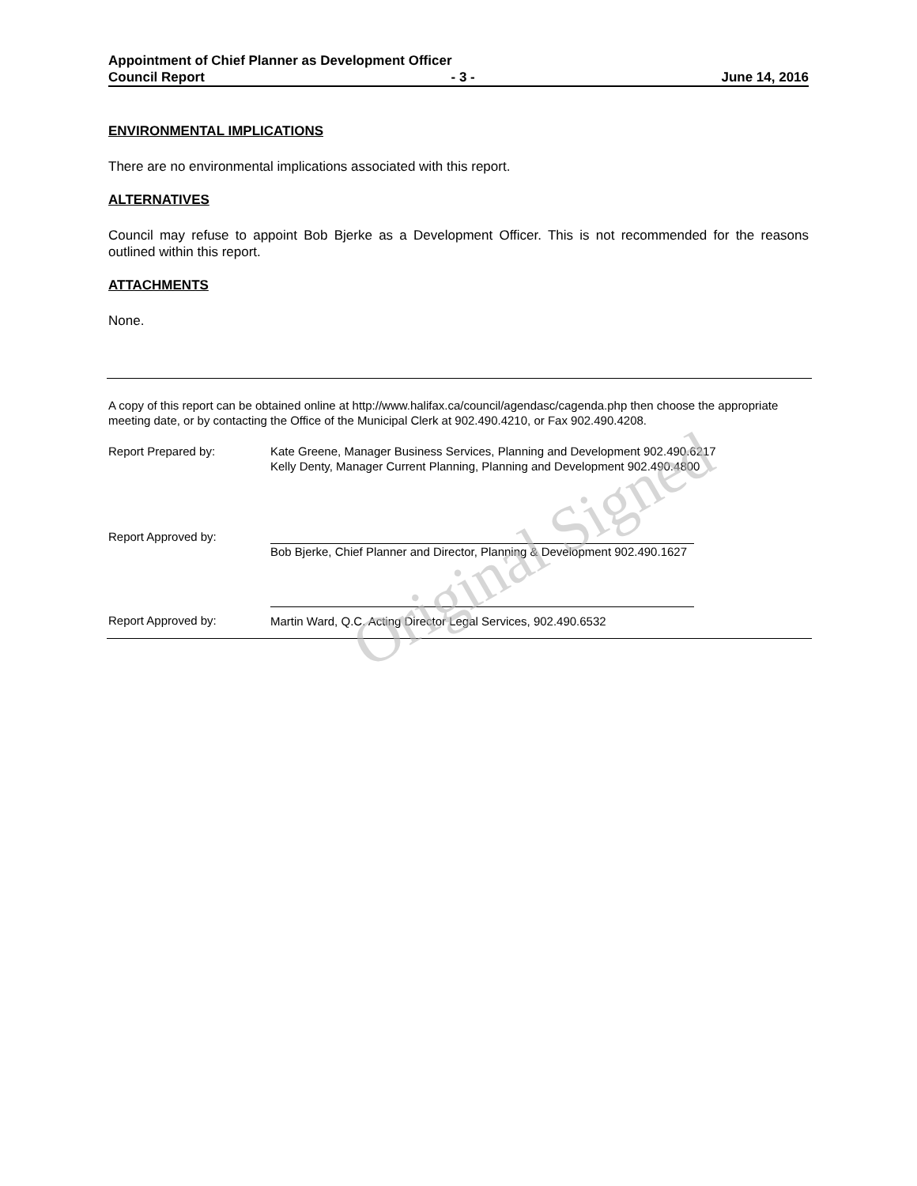Appointment of Chief Planner as Development Officer
Council Report - 3 - June 14, 2016
ENVIRONMENTAL IMPLICATIONS
There are no environmental implications associated with this report.
ALTERNATIVES
Council may refuse to appoint Bob Bjerke as a Development Officer. This is not recommended for the reasons outlined within this report.
ATTACHMENTS
None.
A copy of this report can be obtained online at http://www.halifax.ca/council/agendasc/cagenda.php then choose the appropriate meeting date, or by contacting the Office of the Municipal Clerk at 902.490.4210, or Fax 902.490.4208.
Report Prepared by: Kate Greene, Manager Business Services, Planning and Development 902.490.6217
Kelly Denty, Manager Current Planning, Planning and Development 902.490.4800
Report Approved by: Bob Bjerke, Chief Planner and Director, Planning & Development 902.490.1627
Report Approved by:
Martin Ward, Q.C. Acting Director Legal Services, 902.490.6532
Original Signed